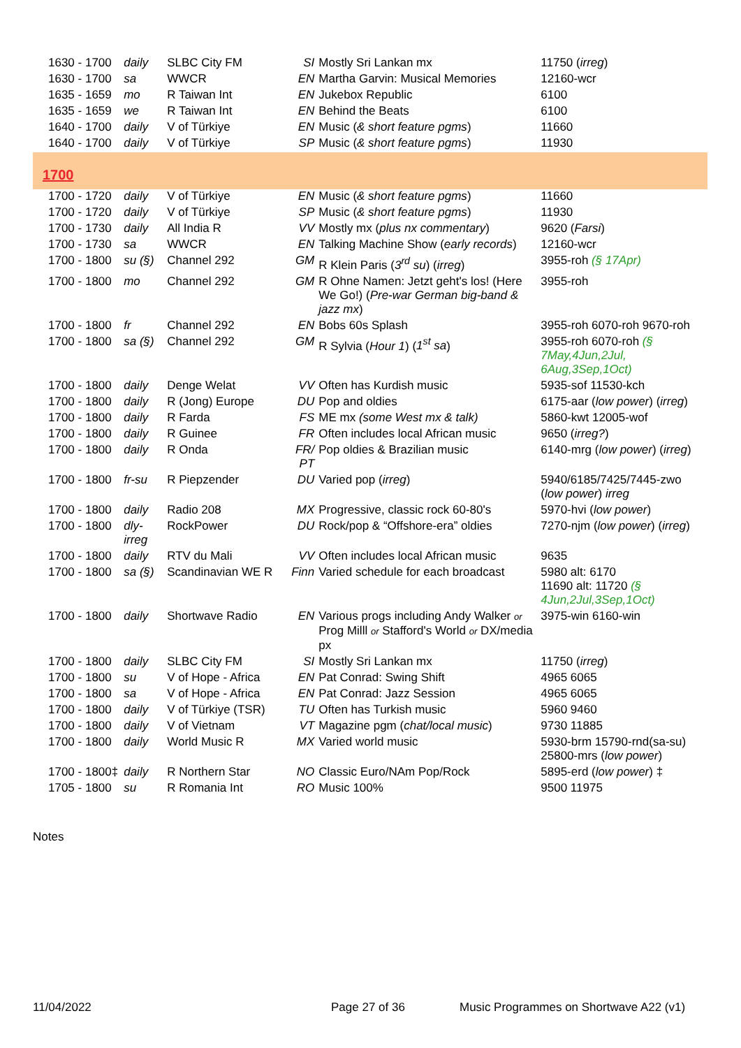| 1630 - 1700 | daily | SLBC City FM | SI | Mostly Sri Lankan mx | 11750 ( irreg ) |
| 1630 - 1700 | sa | WWCR | EN | Martha Garvin: Musical Memories | 12160-wcr |
| 1635 - 1659 | mo | R Taiwan Int | EN | Jukebox Republic | 6100 |
| 1635 - 1659 | we | R Taiwan Int | EN | Behind the Beats | 6100 |
| 1640 - 1700 | daily | V of Türkiye | EN | Music ( & short feature pgms ) | 11660 |
| 1640 - 1700 | daily | V of Türkiye | SP | Music ( & short feature pgms ) | 11930 |
| 1700 | | | | | |
| 1700 - 1720 | daily | V of Türkiye | EN | Music ( & short feature pgms ) | 11660 |
| 1700 - 1720 | daily | V of Türkiye | SP | Music ( & short feature pgms ) | 11930 |
| 1700 - 1730 | daily | All India R | VV | Mostly mx ( plus nx commentary ) | 9620 ( Farsi ) |
| 1700 - 1730 | sa | WWCR | EN | Talking Machine Show ( early records ) | 12160-wcr |
| 1700 - 1800 | su (§) | Channel 292 | GM | R Klein Paris ( 3<sup>rd</sup> su ) ( irreg ) | 3955-roh (§ 17Apr) |
| 1700 - 1800 | mo | Channel 292 | GM | R Ohne Namen: Jetzt geht's los! (Here We Go!) ( Pre-war German big-band & jazz mx ) | 3955-roh |
| 1700 - 1800 | fr | Channel 292 | EN | Bobs 60s Splash | 3955-roh 6070-roh 9670-roh |
| 1700 - 1800 | sa (§) | Channel 292 | GM | R Sylvia ( Hour 1 ) ( 1<sup>st</sup> sa ) | 3955-roh 6070-roh (§ 7May,4Jun,2Jul, 6Aug,3Sep,1Oct) |
| 1700 - 1800 | daily | Denge Welat | VV | Often has Kurdish music | 5935-sof 11530-kch |
| 1700 - 1800 | daily | R (Jong) Europe | DU | Pop and oldies | 6175-aar ( low power ) ( irreg ) |
| 1700 - 1800 | daily | R Farda | FS | ME mx (some West mx & talk) | 5860-kwt 12005-wof |
| 1700 - 1800 | daily | R Guinee | FR | Often includes local African music | 9650 ( irreg? ) |
| 1700 - 1800 | daily | R Onda | FR/ PT | Pop oldies & Brazilian music | 6140-mrg ( low power ) ( irreg ) |
| 1700 - 1800 | fr-su | R Piepzender | DU | Varied pop ( irreg ) | 5940/6185/7425/7445-zwo ( low power ) irreg |
| 1700 - 1800 | daily | Radio 208 | MX | Progressive, classic rock 60-80's | 5970-hvi ( low power ) |
| 1700 - 1800 | dly-irreg | RockPower | DU | Rock/pop & “Offshore-era” oldies | 7270-njm ( low power ) ( irreg ) |
| 1700 - 1800 | daily | RTV du Mali | VV | Often includes local African music | 9635 |
| 1700 - 1800 | sa (§) | Scandinavian WE R | Finn | Varied schedule for each broadcast | 5980 alt: 6170 11690 alt: 11720 (§ 4Jun,2Jul,3Sep,1Oct) |
| 1700 - 1800 | daily | Shortwave Radio | EN | Various progs including Andy Walker or Prog Milll or Stafford's World or DX/media px | 3975-win 6160-win |
| 1700 - 1800 | daily | SLBC City FM | SI | Mostly Sri Lankan mx | 11750 ( irreg ) |
| 1700 - 1800 | su | V of Hope - Africa | EN | Pat Conrad: Swing Shift | 4965 6065 |
| 1700 - 1800 | sa | V of Hope - Africa | EN | Pat Conrad: Jazz Session | 4965 6065 |
| 1700 - 1800 | daily | V of Türkiye (TSR) | TU | Often has Turkish music | 5960 9460 |
| 1700 - 1800 | daily | V of Vietnam | VT | Magazine pgm ( chat/local music ) | 9730 11885 |
| 1700 - 1800 | daily | World Music R | MX | Varied world music | 5930-brm 15790-rnd(sa-su) 25800-mrs ( low power ) |
| 1700 - 1800‡ | daily | R Northern Star | NO | Classic Euro/NAm Pop/Rock | 5895-erd ( low power ) ‡ |
| 1705 - 1800 | su | R Romania Int | RO | Music 100% | 9500 11975 |
Notes
11/04/2022 Page 27 of 36 Music Programmes on Shortwave A22 (v1)